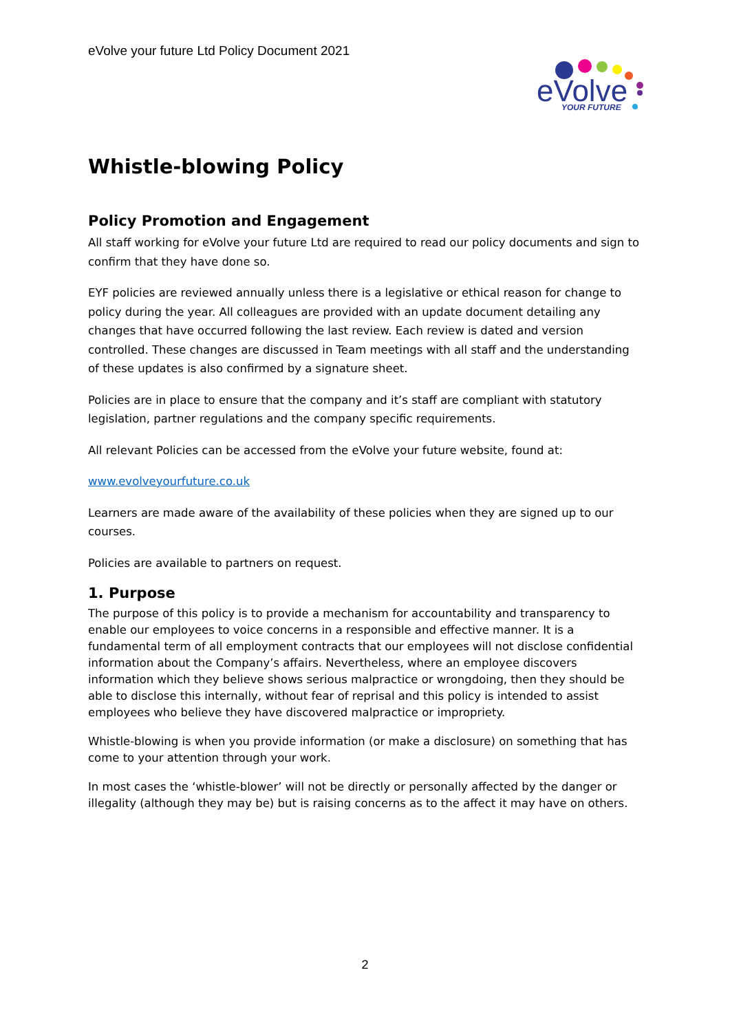eVolve your future Ltd Policy Document 2021
eVolve
YOUR FUTURE
Whistle-blowing Policy
Policy Promotion and Engagement
All staff working for eVolve your future Ltd are required to read our policy documents and sign to confirm that they have done so.
EYF policies are reviewed annually unless there is a legislative or ethical reason for change to policy during the year. All colleagues are provided with an update document detailing any changes that have occurred following the last review. Each review is dated and version controlled. These changes are discussed in Team meetings with all staff and the understanding of these updates is also confirmed by a signature sheet.
Policies are in place to ensure that the company and it’s staff are compliant with statutory legislation, partner regulations and the company specific requirements.
All relevant Policies can be accessed from the eVolve your future website, found at:
www.evolveyourfuture.co.uk
Learners are made aware of the availability of these policies when they are signed up to our courses.
Policies are available to partners on request.
1. Purpose
The purpose of this policy is to provide a mechanism for accountability and transparency to enable our employees to voice concerns in a responsible and effective manner. It is a fundamental term of all employment contracts that our employees will not disclose confidential information about the Company’s affairs. Nevertheless, where an employee discovers information which they believe shows serious malpractice or wrongdoing, then they should be able to disclose this internally, without fear of reprisal and this policy is intended to assist employees who believe they have discovered malpractice or impropriety.
Whistle-blowing is when you provide information (or make a disclosure) on something that has come to your attention through your work.
In most cases the ‘whistle-blower’ will not be directly or personally affected by the danger or illegality (although they may be) but is raising concerns as to the affect it may have on others.
2